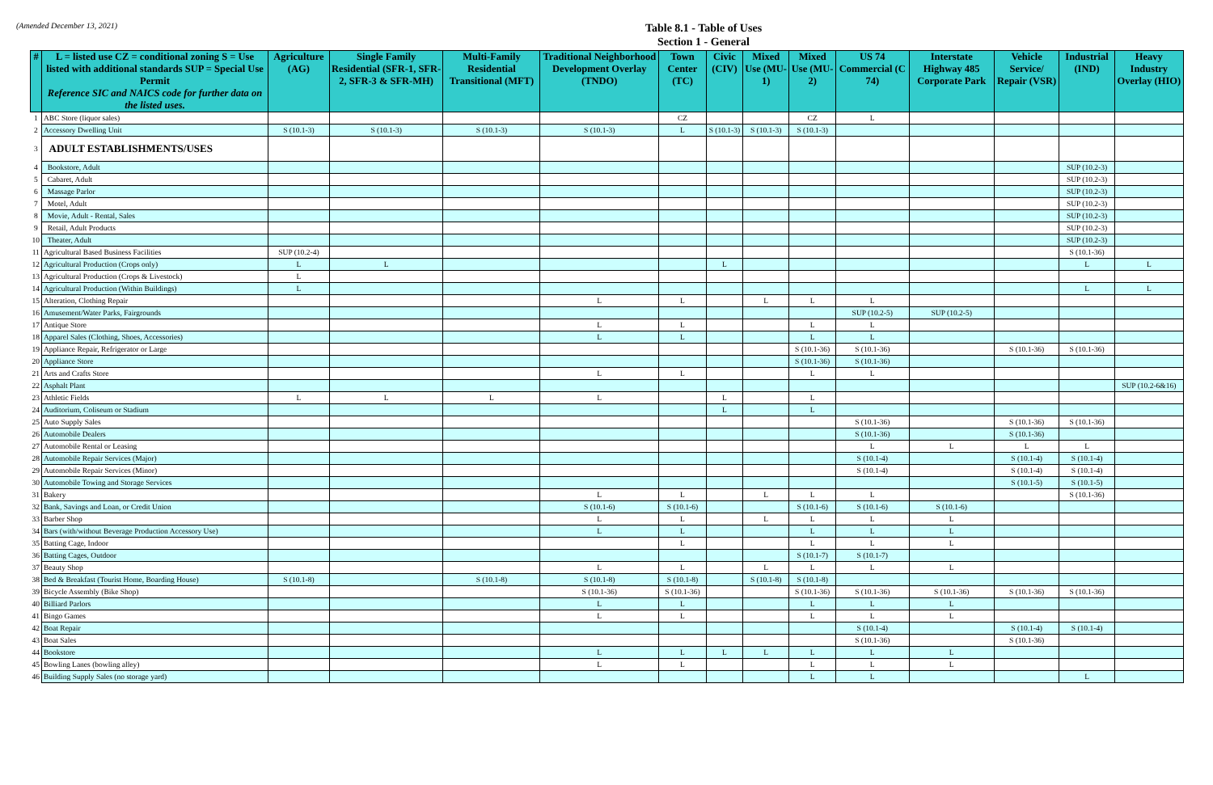(Amended December 13, 2021)
Table 8.1 - Table of Uses
Section 1 - General
| # | L = listed use CZ = conditional zoning S = Use listed with additional standards SUP = Special Use Permit Reference SIC and NAICS code for further data on the listed uses. | Agriculture (AG) | Single Family Residential (SFR-1, SFR-2, SFR-3 & SFR-MH) | Multi-Family Residential Transitional (MFT) | Traditional Neighborhood Development Overlay (TNDO) | Town Center (TC) | Civic (CIV) | Mixed Use (MU-1) | Mixed Use (MU-2) | US 74 Commercial (C 74) | Interstate Highway 485 Corporate Park | Vehicle Service/ Repair (VSR) | Industrial (IND) | Heavy Industry Overlay (HIO) |
| --- | --- | --- | --- | --- | --- | --- | --- | --- | --- | --- | --- | --- | --- | --- |
| 1 | ABC Store (liquor sales) | | | | | CZ | | | CZ | L | | | | |
| 2 | Accessory Dwelling Unit | S (10.1-3) | S (10.1-3) | S (10.1-3) | S (10.1-3) | L | S (10.1-3) | S (10.1-3) | S (10.1-3) | | | | | |
| 3 | ADULT ESTABLISHMENTS/USES | | | | | | | | | | | | | |
| 4 | Bookstore, Adult | | | | | | | | | | | | SUP (10.2-3) | |
| 5 | Cabaret, Adult | | | | | | | | | | | | SUP (10.2-3) | |
| 6 | Massage Parlor | | | | | | | | | | | | SUP (10.2-3) | |
| 7 | Motel, Adult | | | | | | | | | | | | SUP (10.2-3) | |
| 8 | Movie, Adult - Rental, Sales | | | | | | | | | | | | SUP (10.2-3) | |
| 9 | Retail, Adult Products | | | | | | | | | | | | SUP (10.2-3) | |
| 10 | Theater, Adult | | | | | | | | | | | | SUP (10.2-3) | |
| 11 | Agricultural Based Business Facilities | SUP (10.2-4) | | | | | | | | | | | S (10.1-36) | |
| 12 | Agricultural Production (Crops only) | L | L | | | | L | | | | | | L | L |
| 13 | Agricultural Production (Crops & Livestock) | L | | | | | | | | | | | | |
| 14 | Agricultural Production (Within Buildings) | L | | | | | | | | | | | L | L |
| 15 | Alteration, Clothing Repair | | | | L | L | | L | L | L | | | | |
| 16 | Amusement/Water Parks, Fairgrounds | | | | | | | | | SUP (10.2-5) | SUP (10.2-5) | | | |
| 17 | Antique Store | | | | L | L | | | L | L | | | | |
| 18 | Apparel Sales (Clothing, Shoes, Accessories) | | | | L | L | | | L | L | | | | |
| 19 | Appliance Repair, Refrigerator or Large | | | | | | | | S (10.1-36) | S (10.1-36) | | S (10.1-36) | S (10.1-36) | |
| 20 | Appliance Store | | | | | | | | S (10.1-36) | S (10.1-36) | | | | |
| 21 | Arts and Crafts Store | | | | L | L | | | L | L | | | | |
| 22 | Asphalt Plant | | | | | | | | | | | | | SUP (10.2-6&16) |
| 23 | Athletic Fields | L | L | L | L | | L | | L | | | | | |
| 24 | Auditorium, Coliseum or Stadium | | | | | | L | | L | | | | | |
| 25 | Auto Supply Sales | | | | | | | | | S (10.1-36) | | S (10.1-36) | S (10.1-36) | |
| 26 | Automobile Dealers | | | | | | | | | S (10.1-36) | | S (10.1-36) | | |
| 27 | Automobile Rental or Leasing | | | | | | | | | L | L | L | L | |
| 28 | Automobile Repair Services (Major) | | | | | | | | | S (10.1-4) | | S (10.1-4) | S (10.1-4) | |
| 29 | Automobile Repair Services (Minor) | | | | | | | | | S (10.1-4) | | S (10.1-4) | S (10.1-4) | |
| 30 | Automobile Towing and Storage Services | | | | | | | | | | | S (10.1-5) | S (10.1-5) | |
| 31 | Bakery | | | | L | L | | L | L | L | | | S (10.1-36) | |
| 32 | Bank, Savings and Loan, or Credit Union | | | | S (10.1-6) | S (10.1-6) | | | S (10.1-6) | S (10.1-6) | S (10.1-6) | | | |
| 33 | Barber Shop | | | | L | L | | L | L | L | L | | | |
| 34 | Bars (with/without Beverage Production Accessory Use) | | | | L | L | | | L | L | L | | | |
| 35 | Batting Cage, Indoor | | | | | L | | | L | L | L | | | |
| 36 | Batting Cages, Outdoor | | | | | | | | S (10.1-7) | S (10.1-7) | | | | |
| 37 | Beauty Shop | | | | L | L | | L | L | L | L | | | |
| 38 | Bed & Breakfast (Tourist Home, Boarding House) | S (10.1-8) | | S (10.1-8) | S (10.1-8) | S (10.1-8) | | S (10.1-8) | S (10.1-8) | | | | | |
| 39 | Bicycle Assembly (Bike Shop) | | | | S (10.1-36) | S (10.1-36) | | | S (10.1-36) | S (10.1-36) | S (10.1-36) | S (10.1-36) | S (10.1-36) | |
| 40 | Billiard Parlors | | | | L | L | | | L | L | L | | | |
| 41 | Bingo Games | | | | L | L | | | L | L | L | | | |
| 42 | Boat Repair | | | | | | | | | S (10.1-4) | | S (10.1-4) | S (10.1-4) | |
| 43 | Boat Sales | | | | | | | | | S (10.1-36) | | S (10.1-36) | | |
| 44 | Bookstore | | | | L | L | L | L | L | L | L | | | |
| 45 | Bowling Lanes (bowling alley) | | | | L | L | | | L | L | L | | | |
| 46 | Building Supply Sales (no storage yard) | | | | | | | | L | L | | | L | |